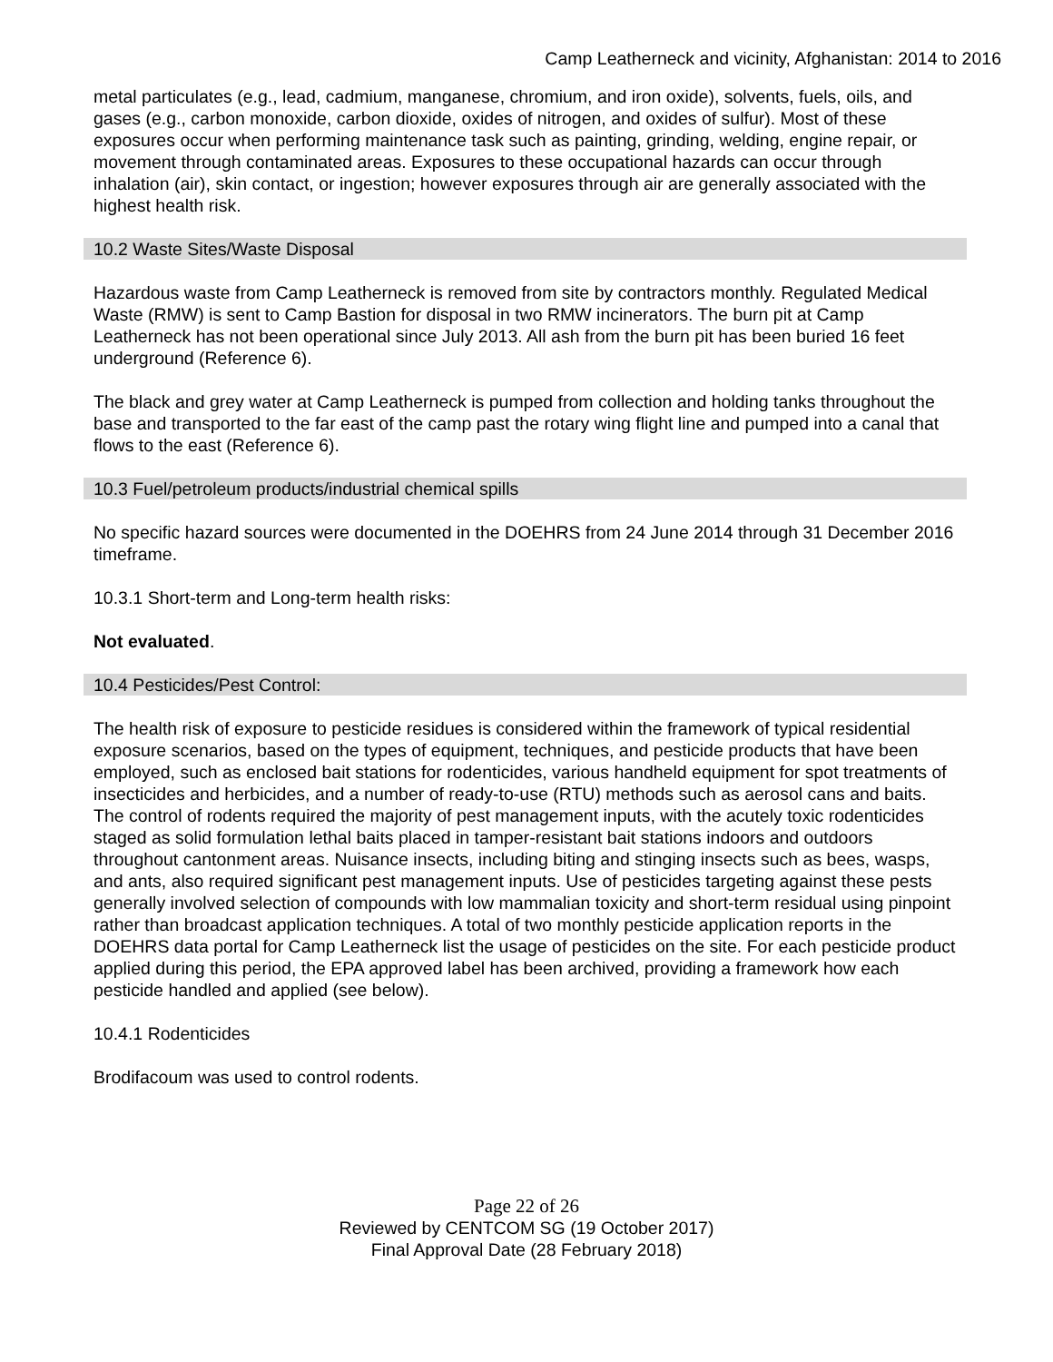Camp Leatherneck and vicinity, Afghanistan: 2014 to 2016
metal particulates (e.g., lead, cadmium, manganese, chromium, and iron oxide), solvents, fuels, oils, and gases (e.g., carbon monoxide, carbon dioxide, oxides of nitrogen, and oxides of sulfur). Most of these exposures occur when performing maintenance task such as painting, grinding, welding, engine repair, or movement through contaminated areas. Exposures to these occupational hazards can occur through inhalation (air), skin contact, or ingestion; however exposures through air are generally associated with the highest health risk.
10.2 Waste Sites/Waste Disposal
Hazardous waste from Camp Leatherneck is removed from site by contractors monthly. Regulated Medical Waste (RMW) is sent to Camp Bastion for disposal in two RMW incinerators. The burn pit at Camp Leatherneck has not been operational since July 2013. All ash from the burn pit has been buried 16 feet underground (Reference 6).
The black and grey water at Camp Leatherneck is pumped from collection and holding tanks throughout the base and transported to the far east of the camp past the rotary wing flight line and pumped into a canal that flows to the east (Reference 6).
10.3 Fuel/petroleum products/industrial chemical spills
No specific hazard sources were documented in the DOEHRS from 24 June 2014 through 31 December 2016 timeframe.
10.3.1 Short-term and Long-term health risks:
Not evaluated.
10.4 Pesticides/Pest Control:
The health risk of exposure to pesticide residues is considered within the framework of typical residential exposure scenarios, based on the types of equipment, techniques, and pesticide products that have been employed, such as enclosed bait stations for rodenticides, various handheld equipment for spot treatments of insecticides and herbicides, and a number of ready-to-use (RTU) methods such as aerosol cans and baits. The control of rodents required the majority of pest management inputs, with the acutely toxic rodenticides staged as solid formulation lethal baits placed in tamper-resistant bait stations indoors and outdoors throughout cantonment areas. Nuisance insects, including biting and stinging insects such as bees, wasps, and ants, also required significant pest management inputs. Use of pesticides targeting against these pests generally involved selection of compounds with low mammalian toxicity and short-term residual using pinpoint rather than broadcast application techniques. A total of two monthly pesticide application reports in the DOEHRS data portal for Camp Leatherneck list the usage of pesticides on the site. For each pesticide product applied during this period, the EPA approved label has been archived, providing a framework how each pesticide handled and applied (see below).
10.4.1 Rodenticides
Brodifacoum was used to control rodents.
Page 22 of 26
Reviewed by CENTCOM SG (19 October 2017)
Final Approval Date (28 February 2018)